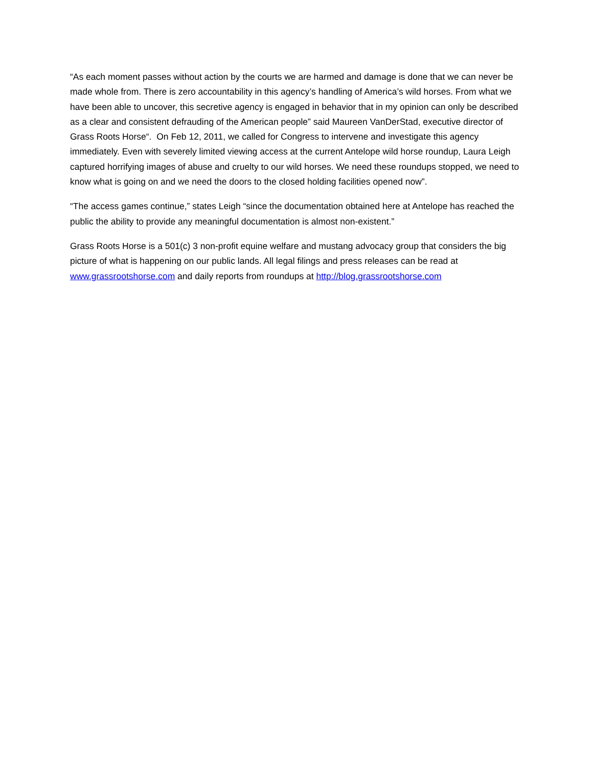“As each moment passes without action by the courts we are harmed and damage is done that we can never be made whole from. There is zero accountability in this agency’s handling of America’s wild horses. From what we have been able to uncover, this secretive agency is engaged in behavior that in my opinion can only be described as a clear and consistent defrauding of the American people” said Maureen VanDerStad, executive director of Grass Roots Horse“. On Feb 12, 2011, we called for Congress to intervene and investigate this agency immediately. Even with severely limited viewing access at the current Antelope wild horse roundup, Laura Leigh captured horrifying images of abuse and cruelty to our wild horses. We need these roundups stopped, we need to know what is going on and we need the doors to the closed holding facilities opened now”.
“The access games continue,” states Leigh “since the documentation obtained here at Antelope has reached the public the ability to provide any meaningful documentation is almost non-existent.”
Grass Roots Horse is a 501(c) 3 non-profit equine welfare and mustang advocacy group that considers the big picture of what is happening on our public lands. All legal filings and press releases can be read at www.grassrootshorse.com and daily reports from roundups at http://blog.grassrootshorse.com